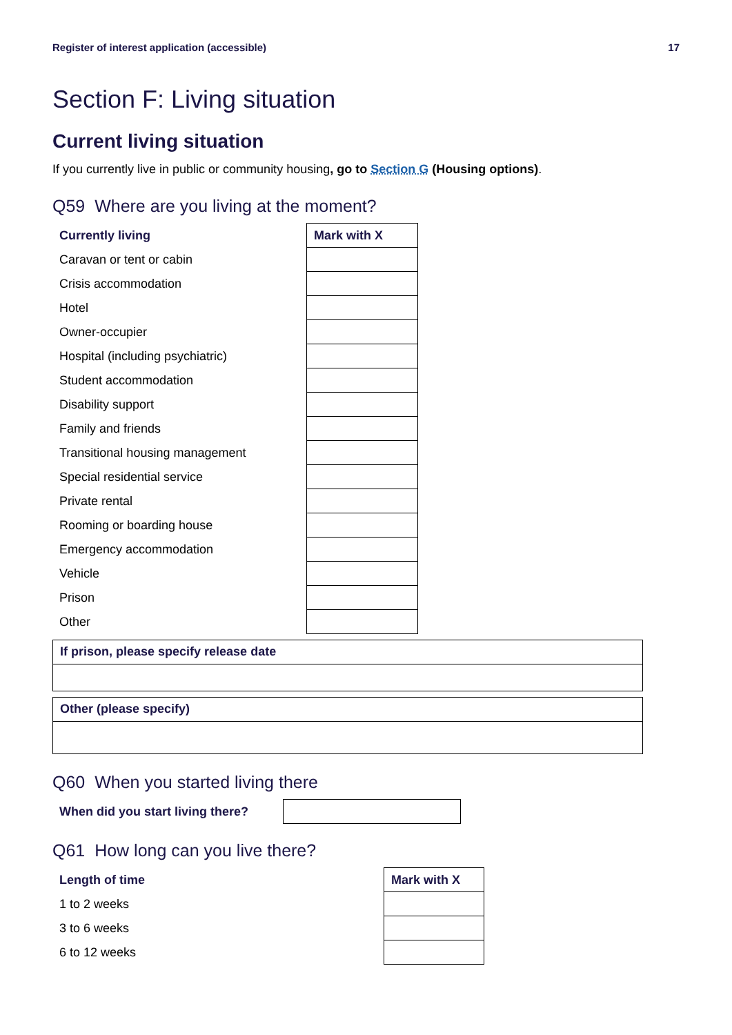Register of interest application (accessible) 17
Section F: Living situation
Current living situation
If you currently live in public or community housing, go to Section G (Housing options).
Q59 Where are you living at the moment?
| Currently living | Mark with X |
| --- | --- |
| Caravan or tent or cabin | |
| Crisis accommodation | |
| Hotel | |
| Owner-occupier | |
| Hospital (including psychiatric) | |
| Student accommodation | |
| Disability support | |
| Family and friends | |
| Transitional housing management | |
| Special residential service | |
| Private rental | |
| Rooming or boarding house | |
| Emergency accommodation | |
| Vehicle | |
| Prison | |
| Other | |
If prison, please specify release date
Other (please specify)
Q60 When you started living there
| When did you start living there? | |
Q61 How long can you live there?
| Length of time | Mark with X |
| --- | --- |
| 1 to 2 weeks | |
| 3 to 6 weeks | |
| 6 to 12 weeks | |